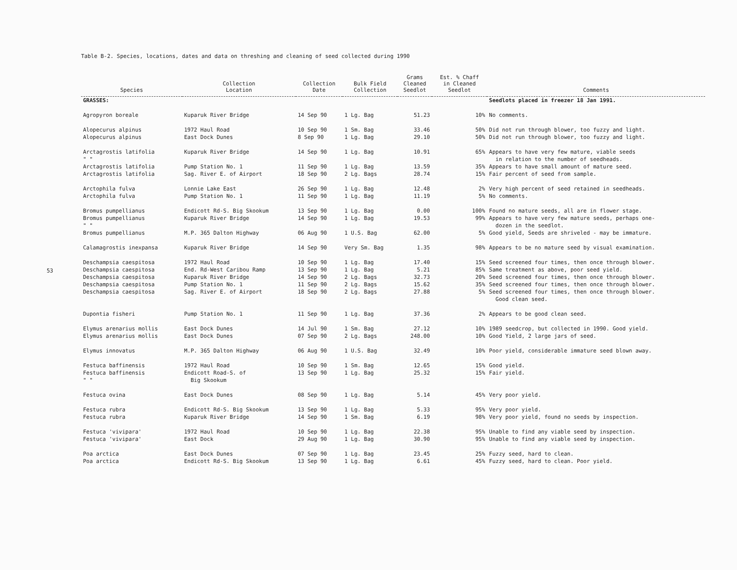53
Table B-2. Species, locations, dates and data on threshing and cleaning of seed collected during 1990
| Species | Collection Location | Collection Date | Bulk Field Collection | Grams Cleaned Seedlot | Est. % Chaff in Cleaned Seedlot | Comments |
| --- | --- | --- | --- | --- | --- | --- |
| GRASSES: | | | | | | Seedlots placed in freezer 18 Jan 1991. |
| Agropyron boreale | Kuparuk River Bridge | 14 Sep 90 | 1 Lg. Bag | 51.23 | 10% | No comments. |
| Alopecurus alpinus | 1972 Haul Road | 10 Sep 90 | 1 Sm. Bag | 33.46 | 50% | Did not run through blower, too fuzzy and light. |
| Alopecurus alpinus | East Dock Dunes | 8 Sep 90 | 1 Lg. Bag | 29.10 | 50% | Did not run through blower, too fuzzy and light. |
| Arctagrostis latifolia " " | Kuparuk River Bridge | 14 Sep 90 | 1 Lg. Bag | 10.91 | 65% | Appears to have very few mature, viable seeds in relation to the number of seedheads. |
| Arctagrostis latifolia | Pump Station No. 1 | 11 Sep 90 | 1 Lg. Bag | 13.59 | 35% | Appears to have small amount of mature seed. |
| Arctagrostis latifolia | Sag. River E. of Airport | 18 Sep 90 | 2 Lg. Bags | 28.74 | 15% | Fair percent of seed from sample. |
| Arctophila fulva | Lonnie Lake East | 26 Sep 90 | 1 Lg. Bag | 12.48 | 2% | Very high percent of seed retained in seedheads. |
| Arctophila fulva | Pump Station No. 1 | 11 Sep 90 | 1 Lg. Bag | 11.19 | 5% | No comments. |
| Bromus pumpellianus | Endicott Rd-S. Big Skookum | 13 Sep 90 | 1 Lg. Bag | 0.00 | 100% | Found no mature seeds, all are in flower stage. |
| Bromus pumpellianus " " | Kuparuk River Bridge | 14 Sep 90 | 1 Lg. Bag | 19.53 | 99% | Appears to have very few mature seeds, perhaps one- dozen in the seedlot. |
| Bromus pumpellianus | M.P. 365 Dalton Highway | 06 Aug 90 | 1 U.S. Bag | 62.00 | 5% | Good yield, Seeds are shriveled - may be immature. |
| Calamagrostis inexpansa | Kuparuk River Bridge | 14 Sep 90 | Very Sm. Bag | 1.35 | 98% | Appears to be no mature seed by visual examination. |
| Deschampsia caespitosa | 1972 Haul Road | 10 Sep 90 | 1 Lg. Bag | 17.40 | 15% | Seed screened four times, then once through blower. |
| Deschampsia caespitosa | End. Rd-West Caribou Ramp | 13 Sep 90 | 1 Lg. Bag | 5.21 | 85% | Same treatment as above, poor seed yield. |
| Deschampsia caespitosa | Kuparuk River Bridge | 14 Sep 90 | 2 Lg. Bags | 32.73 | 20% | Seed screened four times, then once through blower. |
| Deschampsia caespitosa | Pump Station No. 1 | 11 Sep 90 | 2 Lg. Bags | 15.62 | 35% | Seed screened four times, then once through blower. |
| Deschampsia caespitosa | Sag. River E. of Airport | 18 Sep 90 | 2 Lg. Bags | 27.88 | 5% | Seed screened four times, then once through blower. Good clean seed. |
| Dupontia fisheri | Pump Station No. 1 | 11 Sep 90 | 1 Lg. Bag | 37.36 | 2% | Appears to be good clean seed. |
| Elymus arenarius mollis | East Dock Dunes | 14 Jul 90 | 1 Sm. Bag | 27.12 | 10% | 1989 seedcrop, but collected in 1990. Good yield. |
| Elymus arenarius mollis | East Dock Dunes | 07 Sep 90 | 2 Lg. Bags | 248.00 | 10% | Good Yield, 2 large jars of seed. |
| Elymus innovatus | M.P. 365 Dalton Highway | 06 Aug 90 | 1 U.S. Bag | 32.49 | 10% | Poor yield, considerable immature seed blown away. |
| Festuca baffinensis | 1972 Haul Road | 10 Sep 90 | 1 Sm. Bag | 12.65 | 15% | Good yield. |
| Festuca baffinensis " " | Endicott Road-S. of Big Skookum | 13 Sep 90 | 1 Lg. Bag | 25.32 | 15% | Fair yield. |
| Festuca ovina | East Dock Dunes | 08 Sep 90 | 1 Lg. Bag | 5.14 | 45% | Very poor yield. |
| Festuca rubra | Endicott Rd-S. Big Skookum | 13 Sep 90 | 1 Lg. Bag | 5.33 | 95% | Very poor yield. |
| Festuca rubra | Kuparuk River Bridge | 14 Sep 90 | 1 Sm. Bag | 6.19 | 98% | Very poor yield, found no seeds by inspection. |
| Festuca 'vivipara' | 1972 Haul Road | 10 Sep 90 | 1 Lg. Bag | 22.38 | 95% | Unable to find any viable seed by inspection. |
| Festuca 'vivipara' | East Dock | 29 Aug 90 | 1 Lg. Bag | 30.90 | 95% | Unable to find any viable seed by inspection. |
| Poa arctica | East Dock Dunes | 07 Sep 90 | 1 Lg. Bag | 23.45 | 25% | Fuzzy seed, hard to clean. |
| Poa arctica | Endicott Rd-S. Big Skookum | 13 Sep 90 | 1 Lg. Bag | 6.61 | 45% | Fuzzy seed, hard to clean. Poor yield. |